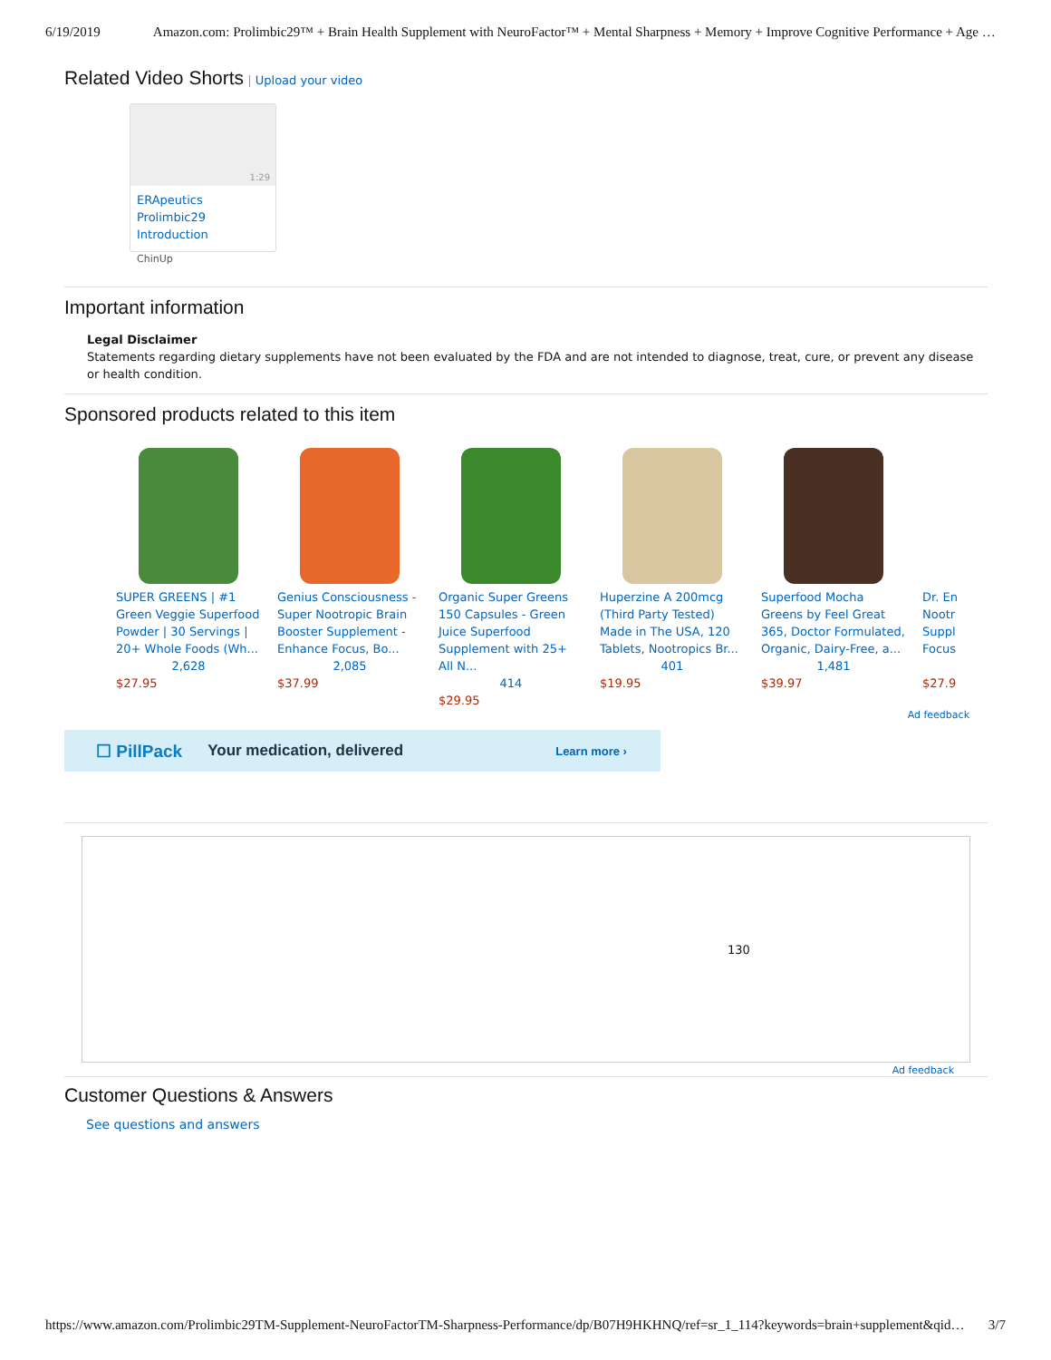6/19/2019 Amazon.com: Prolimbic29™ + Brain Health Supplement with NeuroFactor™ + Mental Sharpness + Memory + Improve Cognitive Performance + Age …
Related Video Shorts
| Upload your video
1:29
ERApeutics Prolimbic29 Introduction
ChinUp
Important information
Legal Disclaimer
Statements regarding dietary supplements have not been evaluated by the FDA and are not intended to diagnose, treat, cure, or prevent any disease or health condition.
Sponsored products related to this item
SUPER GREENS | #1 Green Veggie Superfood Powder | 30 Servings | 20+ Whole Foods (Wh...
2,628
$27.95
Genius Consciousness - Super Nootropic Brain Booster Supplement - Enhance Focus, Bo...
2,085
$37.99
Organic Super Greens 150 Capsules - Green Juice Superfood Supplement with 25+ All N...
414
$29.95
Huperzine A 200mcg (Third Party Tested) Made in The USA, 120 Tablets, Nootropics Br...
401
$19.95
Superfood Mocha Greens by Feel Great 365, Doctor Formulated, Organic, Dairy-Free, a...
1,481
$39.97
Dr. En Nootr Suppl Focus
$27.9
Ad feedback
☐ PillPack Your medication, delivered Learn more ›
130
Ad feedback
Customer Questions & Answers
See questions and answers
https://www.amazon.com/Prolimbic29TM-Supplement-NeuroFactorTM-Sharpness-Performance/dp/B07H9HKHNQ/ref=sr_1_114?keywords=brain+supplement&qid… 3/7